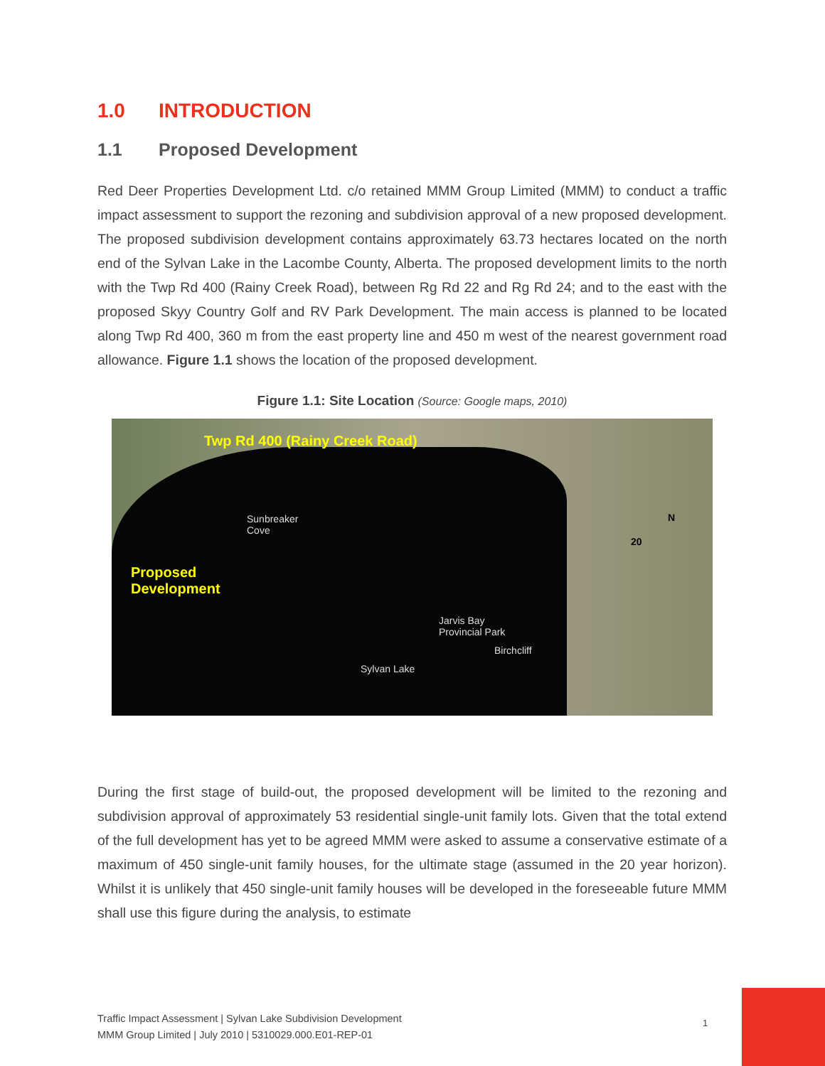1.0 INTRODUCTION
1.1 Proposed Development
Red Deer Properties Development Ltd. c/o retained MMM Group Limited (MMM) to conduct a traffic impact assessment to support the rezoning and subdivision approval of a new proposed development. The proposed subdivision development contains approximately 63.73 hectares located on the north end of the Sylvan Lake in the Lacombe County, Alberta. The proposed development limits to the north with the Twp Rd 400 (Rainy Creek Road), between Rg Rd 22 and Rg Rd 24; and to the east with the proposed Skyy Country Golf and RV Park Development. The main access is planned to be located along Twp Rd 400, 360 m from the east property line and 450 m west of the nearest government road allowance. Figure 1.1 shows the location of the proposed development.
Figure 1.1: Site Location (Source: Google maps, 2010)
Twp Rd 400 (Rainy Creek Road)
Sunbreaker
Cove
Proposed
Development
Jarvis Bay
Provincial Park
Birchcliff
Sylvan Lake
20
N
During the first stage of build-out, the proposed development will be limited to the rezoning and subdivision approval of approximately 53 residential single-unit family lots. Given that the total extend of the full development has yet to be agreed MMM were asked to assume a conservative estimate of a maximum of 450 single-unit family houses, for the ultimate stage (assumed in the 20 year horizon). Whilst it is unlikely that 450 single-unit family houses will be developed in the foreseeable future MMM shall use this figure during the analysis, to estimate
Traffic Impact Assessment | Sylvan Lake Subdivision Development
MMM Group Limited | July 2010 | 5310029.000.E01-REP-01
1